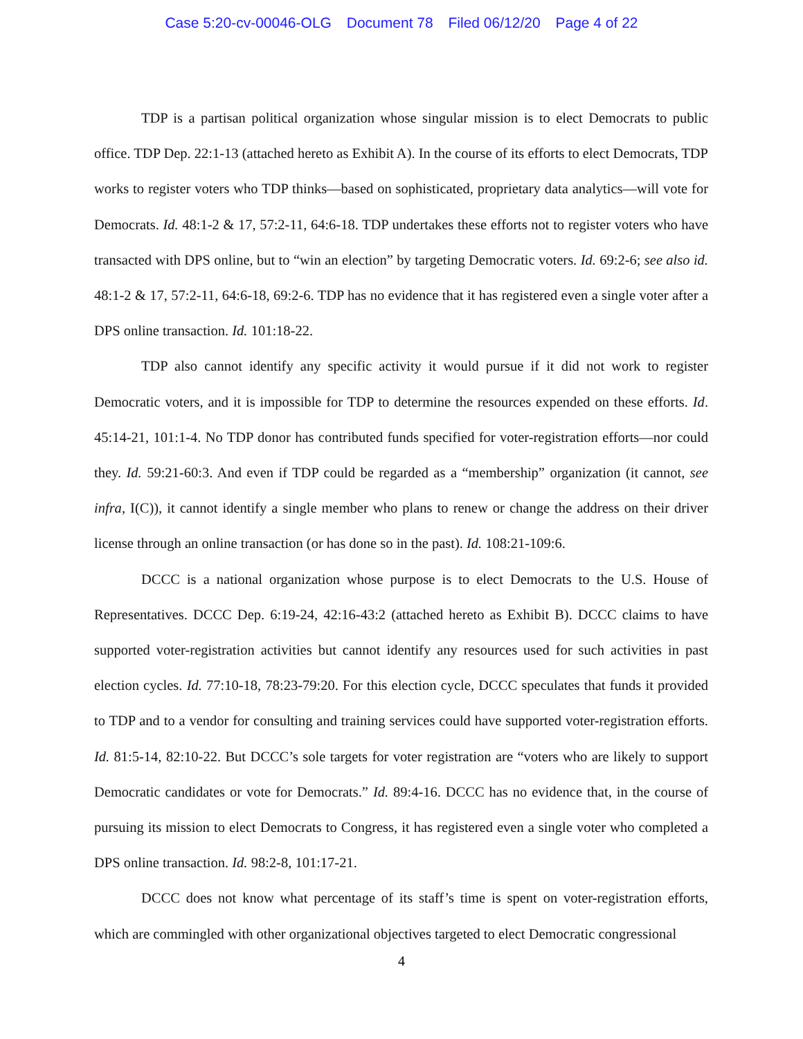Case 5:20-cv-00046-OLG Document 78 Filed 06/12/20 Page 4 of 22
TDP is a partisan political organization whose singular mission is to elect Democrats to public office. TDP Dep. 22:1-13 (attached hereto as Exhibit A). In the course of its efforts to elect Democrats, TDP works to register voters who TDP thinks—based on sophisticated, proprietary data analytics—will vote for Democrats. Id. 48:1-2 & 17, 57:2-11, 64:6-18. TDP undertakes these efforts not to register voters who have transacted with DPS online, but to “win an election” by targeting Democratic voters. Id. 69:2-6; see also id. 48:1-2 & 17, 57:2-11, 64:6-18, 69:2-6. TDP has no evidence that it has registered even a single voter after a DPS online transaction. Id. 101:18-22.
TDP also cannot identify any specific activity it would pursue if it did not work to register Democratic voters, and it is impossible for TDP to determine the resources expended on these efforts. Id. 45:14-21, 101:1-4. No TDP donor has contributed funds specified for voter-registration efforts—nor could they. Id. 59:21-60:3. And even if TDP could be regarded as a “membership” organization (it cannot, see infra, I(C)), it cannot identify a single member who plans to renew or change the address on their driver license through an online transaction (or has done so in the past). Id. 108:21-109:6.
DCCC is a national organization whose purpose is to elect Democrats to the U.S. House of Representatives. DCCC Dep. 6:19-24, 42:16-43:2 (attached hereto as Exhibit B). DCCC claims to have supported voter-registration activities but cannot identify any resources used for such activities in past election cycles. Id. 77:10-18, 78:23-79:20. For this election cycle, DCCC speculates that funds it provided to TDP and to a vendor for consulting and training services could have supported voter-registration efforts. Id. 81:5-14, 82:10-22. But DCCC’s sole targets for voter registration are “voters who are likely to support Democratic candidates or vote for Democrats.” Id. 89:4-16. DCCC has no evidence that, in the course of pursuing its mission to elect Democrats to Congress, it has registered even a single voter who completed a DPS online transaction. Id. 98:2-8, 101:17-21.
DCCC does not know what percentage of its staff’s time is spent on voter-registration efforts, which are commingled with other organizational objectives targeted to elect Democratic congressional
4